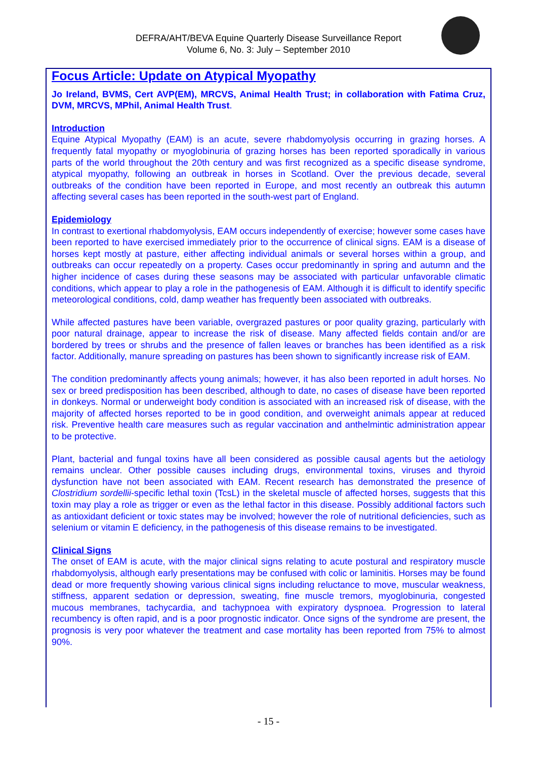DEFRA/AHT/BEVA Equine Quarterly Disease Surveillance Report
Volume 6, No. 3: July – September 2010
Focus Article: Update on Atypical Myopathy
Jo Ireland, BVMS, Cert AVP(EM), MRCVS, Animal Health Trust; in collaboration with Fatima Cruz, DVM, MRCVS, MPhil, Animal Health Trust.
Introduction
Equine Atypical Myopathy (EAM) is an acute, severe rhabdomyolysis occurring in grazing horses. A frequently fatal myopathy or myoglobinuria of grazing horses has been reported sporadically in various parts of the world throughout the 20th century and was first recognized as a specific disease syndrome, atypical myopathy, following an outbreak in horses in Scotland. Over the previous decade, several outbreaks of the condition have been reported in Europe, and most recently an outbreak this autumn affecting several cases has been reported in the south-west part of England.
Epidemiology
In contrast to exertional rhabdomyolysis, EAM occurs independently of exercise; however some cases have been reported to have exercised immediately prior to the occurrence of clinical signs. EAM is a disease of horses kept mostly at pasture, either affecting individual animals or several horses within a group, and outbreaks can occur repeatedly on a property. Cases occur predominantly in spring and autumn and the higher incidence of cases during these seasons may be associated with particular unfavorable climatic conditions, which appear to play a role in the pathogenesis of EAM. Although it is difficult to identify specific meteorological conditions, cold, damp weather has frequently been associated with outbreaks.
While affected pastures have been variable, overgrazed pastures or poor quality grazing, particularly with poor natural drainage, appear to increase the risk of disease. Many affected fields contain and/or are bordered by trees or shrubs and the presence of fallen leaves or branches has been identified as a risk factor. Additionally, manure spreading on pastures has been shown to significantly increase risk of EAM.
The condition predominantly affects young animals; however, it has also been reported in adult horses. No sex or breed predisposition has been described, although to date, no cases of disease have been reported in donkeys. Normal or underweight body condition is associated with an increased risk of disease, with the majority of affected horses reported to be in good condition, and overweight animals appear at reduced risk. Preventive health care measures such as regular vaccination and anthelmintic administration appear to be protective.
Plant, bacterial and fungal toxins have all been considered as possible causal agents but the aetiology remains unclear. Other possible causes including drugs, environmental toxins, viruses and thyroid dysfunction have not been associated with EAM. Recent research has demonstrated the presence of Clostridium sordellii-specific lethal toxin (TcsL) in the skeletal muscle of affected horses, suggests that this toxin may play a role as trigger or even as the lethal factor in this disease. Possibly additional factors such as antioxidant deficient or toxic states may be involved; however the role of nutritional deficiencies, such as selenium or vitamin E deficiency, in the pathogenesis of this disease remains to be investigated.
Clinical Signs
The onset of EAM is acute, with the major clinical signs relating to acute postural and respiratory muscle rhabdomyolysis, although early presentations may be confused with colic or laminitis. Horses may be found dead or more frequently showing various clinical signs including reluctance to move, muscular weakness, stiffness, apparent sedation or depression, sweating, fine muscle tremors, myoglobinuria, congested mucous membranes, tachycardia, and tachypnoea with expiratory dyspnoea. Progression to lateral recumbency is often rapid, and is a poor prognostic indicator. Once signs of the syndrome are present, the prognosis is very poor whatever the treatment and case mortality has been reported from 75% to almost 90%.
- 15 -